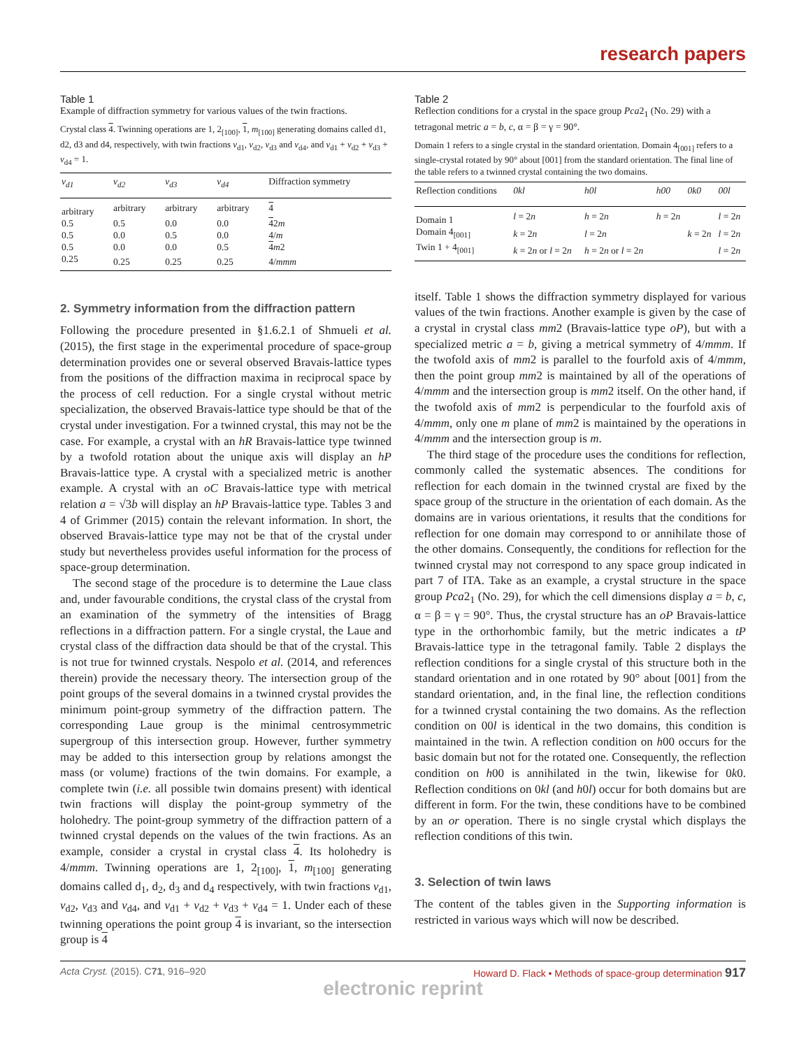research papers
Table 1
Example of diffraction symmetry for various values of the twin fractions.
Crystal class 4. Twinning operations are 1, 2<sub>[100]</sub>, 1, m<sub>[100]</sub> generating domains called d1, d2, d3 and d4, respectively, with twin fractions v<sub>d1</sub>, v<sub>d2</sub>, v<sub>d3</sub> and v<sub>d4</sub>, and v<sub>d1</sub> + v<sub>d2</sub> + v<sub>d3</sub> + v<sub>d4</sub> = 1.
| v<sub>d1</sub> | v<sub>d2</sub> | v<sub>d3</sub> | v<sub>d4</sub> | Diffraction symmetry |
| --- | --- | --- | --- | --- |
| arbitrary | arbitrary | arbitrary | arbitrary | 4 |
| 0.5 | 0.5 | 0.0 | 0.0 | 4 2 m |
| 0.5 | 0.0 | 0.5 | 0.0 | 4/ m |
| 0.5 | 0.0 | 0.0 | 0.5 | 4 m 2 |
| 0.25 | 0.25 | 0.25 | 0.25 | 4/ mmm |
2. Symmetry information from the diffraction pattern
Following the procedure presented in §1.6.2.1 of Shmueli et al. (2015), the first stage in the experimental procedure of space-group determination provides one or several observed Bravais-lattice types from the positions of the diffraction maxima in reciprocal space by the process of cell reduction. For a single crystal without metric specialization, the observed Bravais-lattice type should be that of the crystal under investigation. For a twinned crystal, this may not be the case. For example, a crystal with an hR Bravais-lattice type twinned by a twofold rotation about the unique axis will display an hP Bravais-lattice type. A crystal with a specialized metric is another example. A crystal with an oC Bravais-lattice type with metrical relation a = √3b will display an hP Bravais-lattice type. Tables 3 and 4 of Grimmer (2015) contain the relevant information. In short, the observed Bravais-lattice type may not be that of the crystal under study but nevertheless provides useful information for the process of space-group determination.
The second stage of the procedure is to determine the Laue class and, under favourable conditions, the crystal class of the crystal from an examination of the symmetry of the intensities of Bragg reflections in a diffraction pattern. For a single crystal, the Laue and crystal class of the diffraction data should be that of the crystal. This is not true for twinned crystals. Nespolo et al. (2014, and references therein) provide the necessary theory. The intersection group of the point groups of the several domains in a twinned crystal provides the minimum point-group symmetry of the diffraction pattern. The corresponding Laue group is the minimal centrosymmetric supergroup of this intersection group. However, further symmetry may be added to this intersection group by relations amongst the mass (or volume) fractions of the twin domains. For example, a complete twin (i.e. all possible twin domains present) with identical twin fractions will display the point-group symmetry of the holohedry. The point-group symmetry of the diffraction pattern of a twinned crystal depends on the values of the twin fractions. As an example, consider a crystal in crystal class 4. Its holohedry is 4/mmm. Twinning operations are 1, 2<sub>[100]</sub>, 1, m<sub>[100]</sub> generating domains called d<sub>1</sub>, d<sub>2</sub>, d<sub>3</sub> and d<sub>4</sub> respectively, with twin fractions v<sub>d1</sub>, v<sub>d2</sub>, v<sub>d3</sub> and v<sub>d4</sub>, and v<sub>d1</sub> + v<sub>d2</sub> + v<sub>d3</sub> + v<sub>d4</sub> = 1. Under each of these twinning operations the point group 4 is invariant, so the intersection group is 4
Table 2
Reflection conditions for a crystal in the space group Pca2<sub>1</sub> (No. 29) with a tetragonal metric a = b, c, α = β = γ = 90°.
Domain 1 refers to a single crystal in the standard orientation. Domain 4<sub>[001]</sub> refers to a single-crystal rotated by 90° about [001] from the standard orientation. The final line of the table refers to a twinned crystal containing the two domains.
| Reflection conditions | 0kl | h0l | h00 | 0k0 | 00l |
| --- | --- | --- | --- | --- | --- |
| Domain 1 | l = 2 n | h = 2 n | h = 2 n | | l = 2 n |
| Domain 4<sub>[001]</sub> | k = 2 n | l = 2 n | | k = 2 n | l = 2 n |
| Twin 1 + 4<sub>[001]</sub> | k = 2 n or l = 2 n | h = 2 n or l = 2 n | | | l = 2 n |
itself. Table 1 shows the diffraction symmetry displayed for various values of the twin fractions. Another example is given by the case of a crystal in crystal class mm2 (Bravais-lattice type oP), but with a specialized metric a = b, giving a metrical symmetry of 4/mmm. If the twofold axis of mm2 is parallel to the fourfold axis of 4/mmm, then the point group mm2 is maintained by all of the operations of 4/mmm and the intersection group is mm2 itself. On the other hand, if the twofold axis of mm2 is perpendicular to the fourfold axis of 4/mmm, only one m plane of mm2 is maintained by the operations in 4/mmm and the intersection group is m.
The third stage of the procedure uses the conditions for reflection, commonly called the systematic absences. The conditions for reflection for each domain in the twinned crystal are fixed by the space group of the structure in the orientation of each domain. As the domains are in various orientations, it results that the conditions for reflection for one domain may correspond to or annihilate those of the other domains. Consequently, the conditions for reflection for the twinned crystal may not correspond to any space group indicated in part 7 of ITA. Take as an example, a crystal structure in the space group Pca2<sub>1</sub> (No. 29), for which the cell dimensions display a = b, c, α = β = γ = 90°. Thus, the crystal structure has an oP Bravais-lattice type in the orthorhombic family, but the metric indicates a tP Bravais-lattice type in the tetragonal family. Table 2 displays the reflection conditions for a single crystal of this structure both in the standard orientation and in one rotated by 90° about [001] from the standard orientation, and, in the final line, the reflection conditions for a twinned crystal containing the two domains. As the reflection condition on 00l is identical in the two domains, this condition is maintained in the twin. A reflection condition on h00 occurs for the basic domain but not for the rotated one. Consequently, the reflection condition on h00 is annihilated in the twin, likewise for 0k0. Reflection conditions on 0kl (and h0l) occur for both domains but are different in form. For the twin, these conditions have to be combined by an or operation. There is no single crystal which displays the reflection conditions of this twin.
3. Selection of twin laws
The content of the tables given in the Supporting information is restricted in various ways which will now be described.
Acta Cryst. (2015). C71, 916–920 Howard D. Flack • Methods of space-group determination 917
electronic reprint